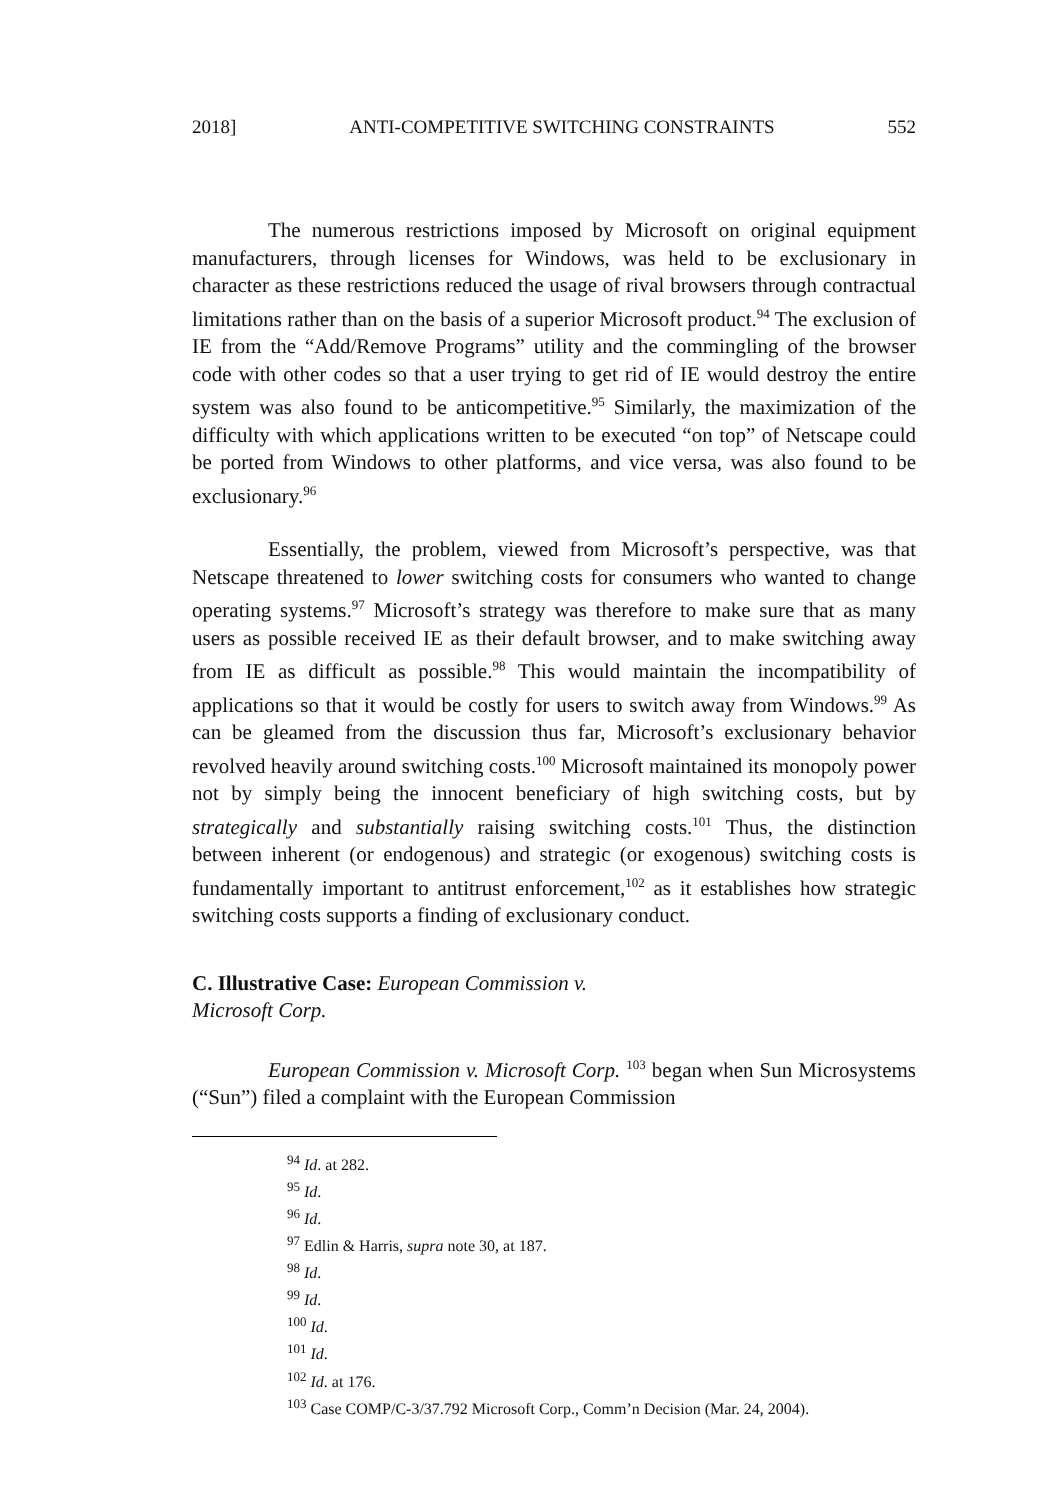2018] ANTI-COMPETITIVE SWITCHING CONSTRAINTS 552
The numerous restrictions imposed by Microsoft on original equipment manufacturers, through licenses for Windows, was held to be exclusionary in character as these restrictions reduced the usage of rival browsers through contractual limitations rather than on the basis of a superior Microsoft product.<sup>94</sup> The exclusion of IE from the “Add/Remove Programs” utility and the commingling of the browser code with other codes so that a user trying to get rid of IE would destroy the entire system was also found to be anticompetitive.<sup>95</sup> Similarly, the maximization of the difficulty with which applications written to be executed “on top” of Netscape could be ported from Windows to other platforms, and vice versa, was also found to be exclusionary.<sup>96</sup>
Essentially, the problem, viewed from Microsoft’s perspective, was that Netscape threatened to lower switching costs for consumers who wanted to change operating systems.<sup>97</sup> Microsoft’s strategy was therefore to make sure that as many users as possible received IE as their default browser, and to make switching away from IE as difficult as possible.<sup>98</sup> This would maintain the incompatibility of applications so that it would be costly for users to switch away from Windows.<sup>99</sup> As can be gleamed from the discussion thus far, Microsoft’s exclusionary behavior revolved heavily around switching costs.<sup>100</sup> Microsoft maintained its monopoly power not by simply being the innocent beneficiary of high switching costs, but by strategically and substantially raising switching costs.<sup>101</sup> Thus, the distinction between inherent (or endogenous) and strategic (or exogenous) switching costs is fundamentally important to antitrust enforcement,<sup>102</sup> as it establishes how strategic switching costs supports a finding of exclusionary conduct.
C. Illustrative Case: European Commission v.
Microsoft Corp.
European Commission v. Microsoft Corp. <sup>103</sup> began when Sun Microsystems (“Sun”) filed a complaint with the European Commission
<sup>94</sup> Id. at 282.
<sup>95</sup> Id.
<sup>96</sup> Id.
<sup>97</sup> Edlin & Harris, supra note 30, at 187.
<sup>98</sup> Id.
<sup>99</sup> Id.
<sup>100</sup> Id.
<sup>101</sup> Id.
<sup>102</sup> Id. at 176.
<sup>103</sup> Case COMP/C-3/37.792 Microsoft Corp., Comm’n Decision (Mar. 24, 2004).